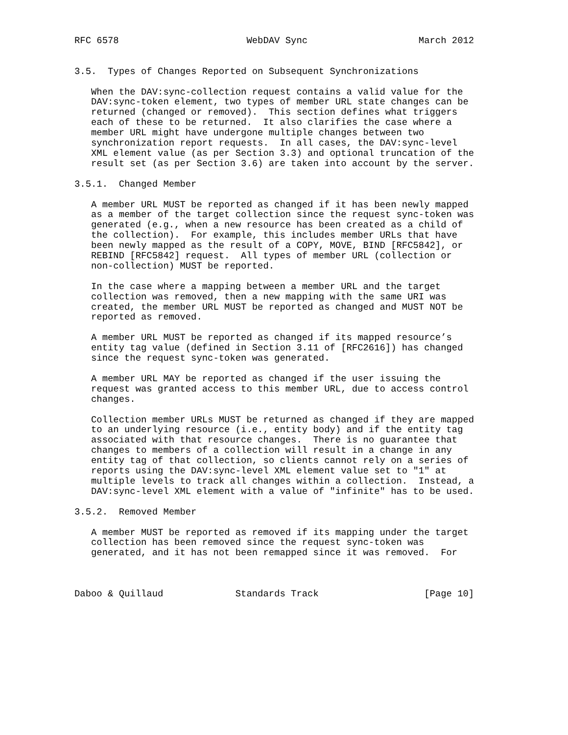RFC 6578                       WebDAV Sync                    March 2012


3.5.  Types of Changes Reported on Subsequent Synchronizations

   When the DAV:sync-collection request contains a valid value for the
   DAV:sync-token element, two types of member URL state changes can be
   returned (changed or removed).  This section defines what triggers
   each of these to be returned.  It also clarifies the case where a
   member URL might have undergone multiple changes between two
   synchronization report requests.  In all cases, the DAV:sync-level
   XML element value (as per Section 3.3) and optional truncation of the
   result set (as per Section 3.6) are taken into account by the server.

3.5.1.  Changed Member

   A member URL MUST be reported as changed if it has been newly mapped
   as a member of the target collection since the request sync-token was
   generated (e.g., when a new resource has been created as a child of
   the collection).  For example, this includes member URLs that have
   been newly mapped as the result of a COPY, MOVE, BIND [RFC5842], or
   REBIND [RFC5842] request.  All types of member URL (collection or
   non-collection) MUST be reported.

   In the case where a mapping between a member URL and the target
   collection was removed, then a new mapping with the same URI was
   created, the member URL MUST be reported as changed and MUST NOT be
   reported as removed.

   A member URL MUST be reported as changed if its mapped resource’s
   entity tag value (defined in Section 3.11 of [RFC2616]) has changed
   since the request sync-token was generated.

   A member URL MAY be reported as changed if the user issuing the
   request was granted access to this member URL, due to access control
   changes.

   Collection member URLs MUST be returned as changed if they are mapped
   to an underlying resource (i.e., entity body) and if the entity tag
   associated with that resource changes.  There is no guarantee that
   changes to members of a collection will result in a change in any
   entity tag of that collection, so clients cannot rely on a series of
   reports using the DAV:sync-level XML element value set to "1" at
   multiple levels to track all changes within a collection.  Instead, a
   DAV:sync-level XML element with a value of "infinite" has to be used.

3.5.2.  Removed Member

   A member MUST be reported as removed if its mapping under the target
   collection has been removed since the request sync-token was
   generated, and it has not been remapped since it was removed.  For



Daboo & Quillaud             Standards Track                   [Page 10]